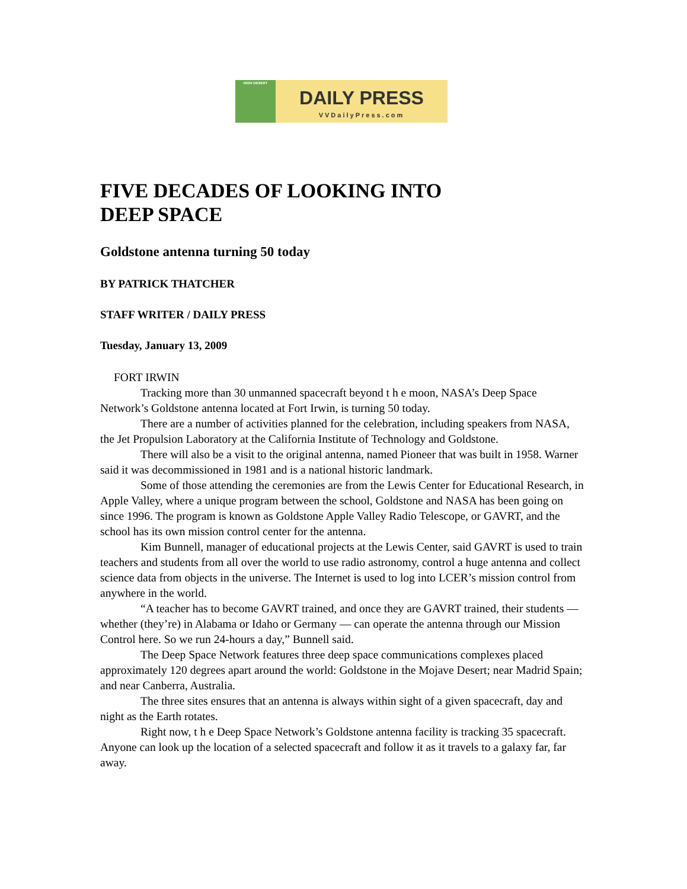HIGH DESERT
DAILY PRESS
VVDailyPress.com
FIVE DECADES OF LOOKING INTO
DEEP SPACE
Goldstone antenna turning 50 today
BY PATRICK THATCHER
STAFF WRITER / DAILY PRESS
Tuesday, January 13, 2009
FORT IRWIN
Tracking more than 30 unmanned spacecraft beyond t h e moon, NASA’s Deep Space Network’s Goldstone antenna located at Fort Irwin, is turning 50 today.
There are a number of activities planned for the celebration, including speakers from NASA, the Jet Propulsion Laboratory at the California Institute of Technology and Goldstone.
There will also be a visit to the original antenna, named Pioneer that was built in 1958. Warner said it was decommissioned in 1981 and is a national historic landmark.
Some of those attending the ceremonies are from the Lewis Center for Educational Research, in Apple Valley, where a unique program between the school, Goldstone and NASA has been going on since 1996. The program is known as Goldstone Apple Valley Radio Telescope, or GAVRT, and the school has its own mission control center for the antenna.
Kim Bunnell, manager of educational projects at the Lewis Center, said GAVRT is used to train teachers and students from all over the world to use radio astronomy, control a huge antenna and collect science data from objects in the universe. The Internet is used to log into LCER’s mission control from anywhere in the world.
“A teacher has to become GAVRT trained, and once they are GAVRT trained, their students — whether (they’re) in Alabama or Idaho or Germany — can operate the antenna through our Mission Control here. So we run 24-hours a day,” Bunnell said.
The Deep Space Network features three deep space communications complexes placed approximately 120 degrees apart around the world: Goldstone in the Mojave Desert; near Madrid Spain; and near Canberra, Australia.
The three sites ensures that an antenna is always within sight of a given spacecraft, day and night as the Earth rotates.
Right now, t h e Deep Space Network’s Goldstone antenna facility is tracking 35 spacecraft. Anyone can look up the location of a selected spacecraft and follow it as it travels to a galaxy far, far away.